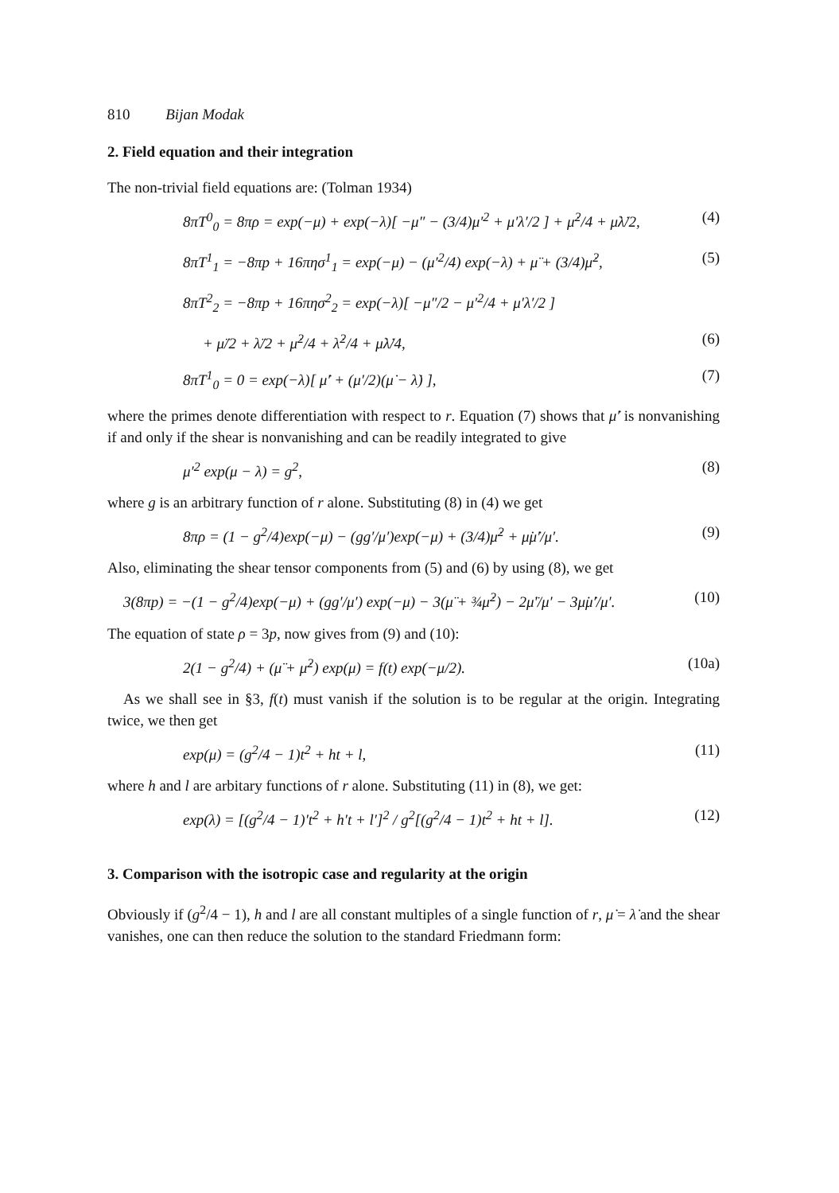810 Bijan Modak
2. Field equation and their integration
The non-trivial field equations are: (Tolman 1934)
8πT<sup>0</sup><sub>0</sub> = 8πρ = exp(−μ) + exp(−λ)[ −μ″ − (3/4)μ′<sup>2</sup> + μ′λ′/2 ] + μ̇<sup>2</sup>/4 + μ̇λ̇/2, (4)
8πT<sup>1</sup><sub>1</sub> = −8πp + 16πησ<sup>1</sup><sub>1</sub> = exp(−μ) − (μ′<sup>2</sup>/4) exp(−λ) + μ̈ + (3/4)μ̇<sup>2</sup>, (5)
8πT<sup>2</sup><sub>2</sub> = −8πp + 16πησ<sup>2</sup><sub>2</sub> = exp(−λ)[ −μ″/2 − μ′<sup>2</sup>/4 + μ′λ′/2 ]
+ μ̈/2 + λ̈/2 + μ̇<sup>2</sup>/4 + λ̇<sup>2</sup>/4 + μ̇λ̇/4, (6)
8πT<sup>1</sup><sub>0</sub> = 0 = exp(−λ)[ μ̇′ + (μ′/2)(μ̇ − λ̇) ], (7)
where the primes denote differentiation with respect to r. Equation (7) shows that μ̇′ is nonvanishing if and only if the shear is nonvanishing and can be readily integrated to give
μ′<sup>2</sup> exp(μ − λ) = g<sup>2</sup>, (8)
where g is an arbitrary function of r alone. Substituting (8) in (4) we get
8πρ = (1 − g<sup>2</sup>/4)exp(−μ) − (gg′/μ′)exp(−μ) + (3/4)μ̇<sup>2</sup> + μ̇μ̇′/μ′. (9)
Also, eliminating the shear tensor components from (5) and (6) by using (8), we get
3(8πp) = −(1 − g<sup>2</sup>/4)exp(−μ) + (gg′/μ′) exp(−μ) − 3(μ̈ + ¾μ̇<sup>2</sup>) − 2μ̈′/μ′ − 3μ̇μ̇′/μ′. (10)
The equation of state ρ = 3p, now gives from (9) and (10):
2(1 − g<sup>2</sup>/4) + (μ̈ + μ̇<sup>2</sup>) exp(μ) = f(t) exp(−μ/2). (10a)
As we shall see in §3, f(t) must vanish if the solution is to be regular at the origin. Integrating twice, we then get
exp(μ) = (g<sup>2</sup>/4 − 1)t<sup>2</sup> + ht + l, (11)
where h and l are arbitary functions of r alone. Substituting (11) in (8), we get:
exp(λ) = [(g<sup>2</sup>/4 − 1)′t<sup>2</sup> + h′t + l′]<sup>2</sup> / g<sup>2</sup>[(g<sup>2</sup>/4 − 1)t<sup>2</sup> + ht + l]. (12)
3. Comparison with the isotropic case and regularity at the origin
Obviously if (g<sup>2</sup>/4 − 1), h and l are all constant multiples of a single function of r, μ̇ = λ̇ and the shear vanishes, one can then reduce the solution to the standard Friedmann form: